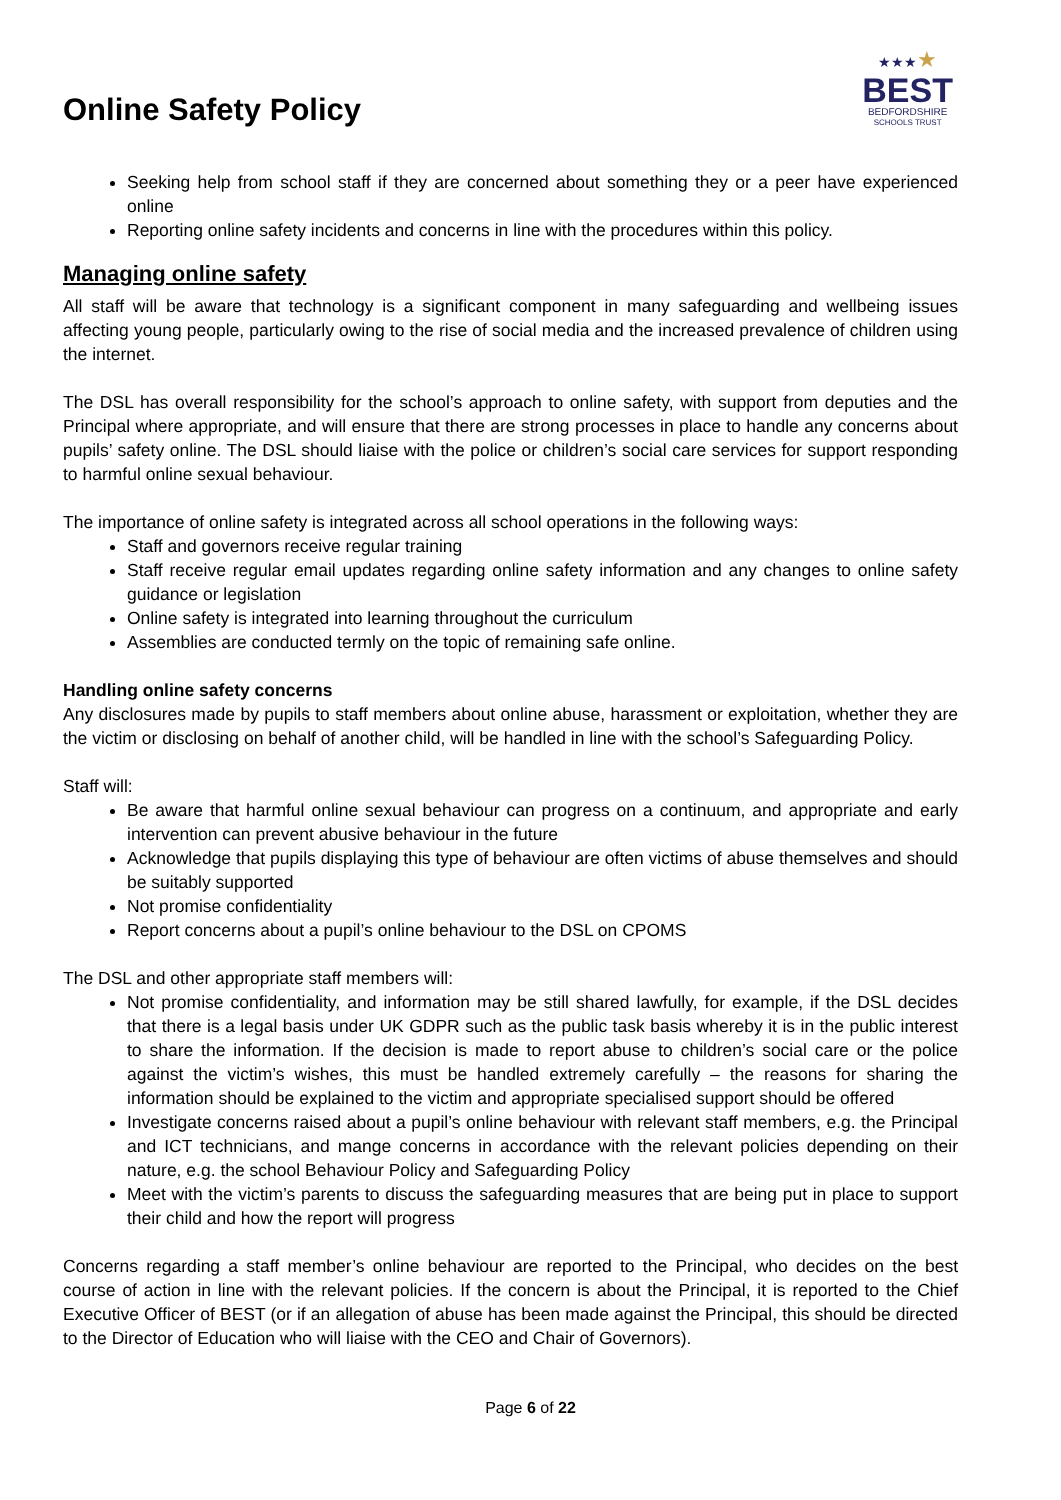Online Safety Policy
★★★★
BEST
BEDFORDSHIRE
SCHOOLS TRUST
Seeking help from school staff if they are concerned about something they or a peer have experienced online
Reporting online safety incidents and concerns in line with the procedures within this policy.
Managing online safety
All staff will be aware that technology is a significant component in many safeguarding and wellbeing issues affecting young people, particularly owing to the rise of social media and the increased prevalence of children using the internet.
The DSL has overall responsibility for the school’s approach to online safety, with support from deputies and the Principal where appropriate, and will ensure that there are strong processes in place to handle any concerns about pupils’ safety online. The DSL should liaise with the police or children’s social care services for support responding to harmful online sexual behaviour.
The importance of online safety is integrated across all school operations in the following ways:
Staff and governors receive regular training
Staff receive regular email updates regarding online safety information and any changes to online safety guidance or legislation
Online safety is integrated into learning throughout the curriculum
Assemblies are conducted termly on the topic of remaining safe online.
Handling online safety concerns
Any disclosures made by pupils to staff members about online abuse, harassment or exploitation, whether they are the victim or disclosing on behalf of another child, will be handled in line with the school’s Safeguarding Policy.
Staff will:
Be aware that harmful online sexual behaviour can progress on a continuum, and appropriate and early intervention can prevent abusive behaviour in the future
Acknowledge that pupils displaying this type of behaviour are often victims of abuse themselves and should be suitably supported
Not promise confidentiality
Report concerns about a pupil’s online behaviour to the DSL on CPOMS
The DSL and other appropriate staff members will:
Not promise confidentiality, and information may be still shared lawfully, for example, if the DSL decides that there is a legal basis under UK GDPR such as the public task basis whereby it is in the public interest to share the information. If the decision is made to report abuse to children’s social care or the police against the victim’s wishes, this must be handled extremely carefully – the reasons for sharing the information should be explained to the victim and appropriate specialised support should be offered
Investigate concerns raised about a pupil’s online behaviour with relevant staff members, e.g. the Principal and ICT technicians, and mange concerns in accordance with the relevant policies depending on their nature, e.g. the school Behaviour Policy and Safeguarding Policy
Meet with the victim’s parents to discuss the safeguarding measures that are being put in place to support their child and how the report will progress
Concerns regarding a staff member’s online behaviour are reported to the Principal, who decides on the best course of action in line with the relevant policies. If the concern is about the Principal, it is reported to the Chief Executive Officer of BEST (or if an allegation of abuse has been made against the Principal, this should be directed to the Director of Education who will liaise with the CEO and Chair of Governors).
Page 6 of 22